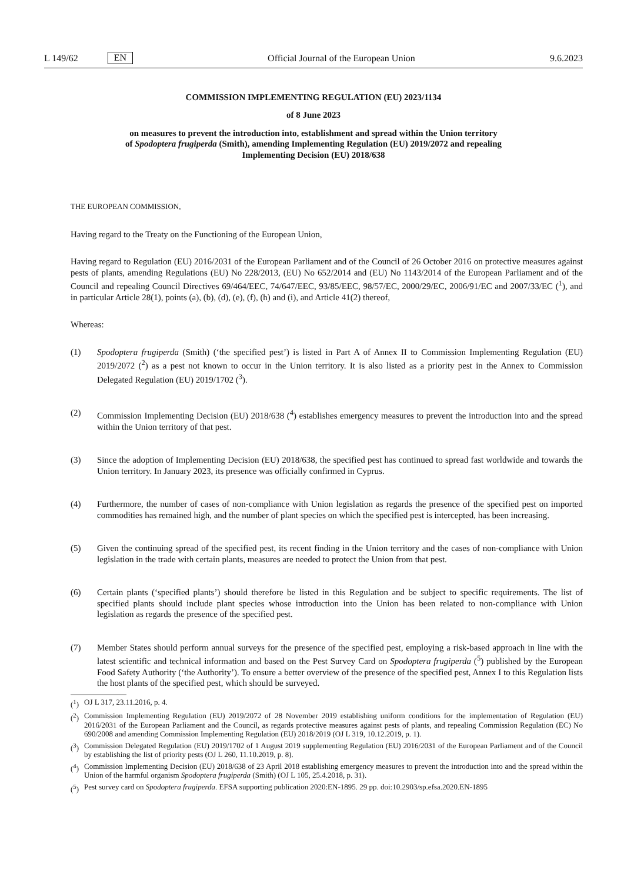L 149/62 EN
Official Journal of the European Union 9.6.2023
COMMISSION IMPLEMENTING REGULATION (EU) 2023/1134
of 8 June 2023
on measures to prevent the introduction into, establishment and spread within the Union territory
of Spodoptera frugiperda (Smith), amending Implementing Regulation (EU) 2019/2072 and repealing
Implementing Decision (EU) 2018/638
THE EUROPEAN COMMISSION,
Having regard to the Treaty on the Functioning of the European Union,
Having regard to Regulation (EU) 2016/2031 of the European Parliament and of the Council of 26 October 2016 on protective measures against pests of plants, amending Regulations (EU) No 228/2013, (EU) No 652/2014 and (EU) No 1143/2014 of the European Parliament and of the Council and repealing Council Directives 69/464/EEC, 74/647/EEC, 93/85/EEC, 98/57/EC, 2000/29/EC, 2006/91/EC and 2007/33/EC (<sup>1</sup>), and in particular Article 28(1), points (a), (b), (d), (e), (f), (h) and (i), and Article 41(2) thereof,
Whereas:
(1) Spodoptera frugiperda (Smith) (‘the specified pest’) is listed in Part A of Annex II to Commission Implementing Regulation (EU) 2019/2072 (<sup>2</sup>) as a pest not known to occur in the Union territory. It is also listed as a priority pest in the Annex to Commission Delegated Regulation (EU) 2019/1702 (<sup>3</sup>).
(2) Commission Implementing Decision (EU) 2018/638 (<sup>4</sup>) establishes emergency measures to prevent the introduction into and the spread within the Union territory of that pest.
(3) Since the adoption of Implementing Decision (EU) 2018/638, the specified pest has continued to spread fast worldwide and towards the Union territory. In January 2023, its presence was officially confirmed in Cyprus.
(4) Furthermore, the number of cases of non-compliance with Union legislation as regards the presence of the specified pest on imported commodities has remained high, and the number of plant species on which the specified pest is intercepted, has been increasing.
(5) Given the continuing spread of the specified pest, its recent finding in the Union territory and the cases of non-compliance with Union legislation in the trade with certain plants, measures are needed to protect the Union from that pest.
(6) Certain plants (‘specified plants’) should therefore be listed in this Regulation and be subject to specific requirements. The list of specified plants should include plant species whose introduction into the Union has been related to non-compliance with Union legislation as regards the presence of the specified pest.
(7) Member States should perform annual surveys for the presence of the specified pest, employing a risk-based approach in line with the latest scientific and technical information and based on the Pest Survey Card on Spodoptera frugiperda (<sup>5</sup>) published by the European Food Safety Authority (‘the Authority’). To ensure a better overview of the presence of the specified pest, Annex I to this Regulation lists the host plants of the specified pest, which should be surveyed.
(<sup>1</sup>) OJ L 317, 23.11.2016, p. 4.
(<sup>2</sup>) Commission Implementing Regulation (EU) 2019/2072 of 28 November 2019 establishing uniform conditions for the implementation of Regulation (EU) 2016/2031 of the European Parliament and the Council, as regards protective measures against pests of plants, and repealing Commission Regulation (EC) No 690/2008 and amending Commission Implementing Regulation (EU) 2018/2019 (OJ L 319, 10.12.2019, p. 1).
(<sup>3</sup>) Commission Delegated Regulation (EU) 2019/1702 of 1 August 2019 supplementing Regulation (EU) 2016/2031 of the European Parliament and of the Council by establishing the list of priority pests (OJ L 260, 11.10.2019, p. 8).
(<sup>4</sup>) Commission Implementing Decision (EU) 2018/638 of 23 April 2018 establishing emergency measures to prevent the introduction into and the spread within the Union of the harmful organism Spodoptera frugiperda (Smith) (OJ L 105, 25.4.2018, p. 31).
(<sup>5</sup>) Pest survey card on Spodoptera frugiperda. EFSA supporting publication 2020:EN-1895. 29 pp. doi:10.2903/sp.efsa.2020.EN-1895